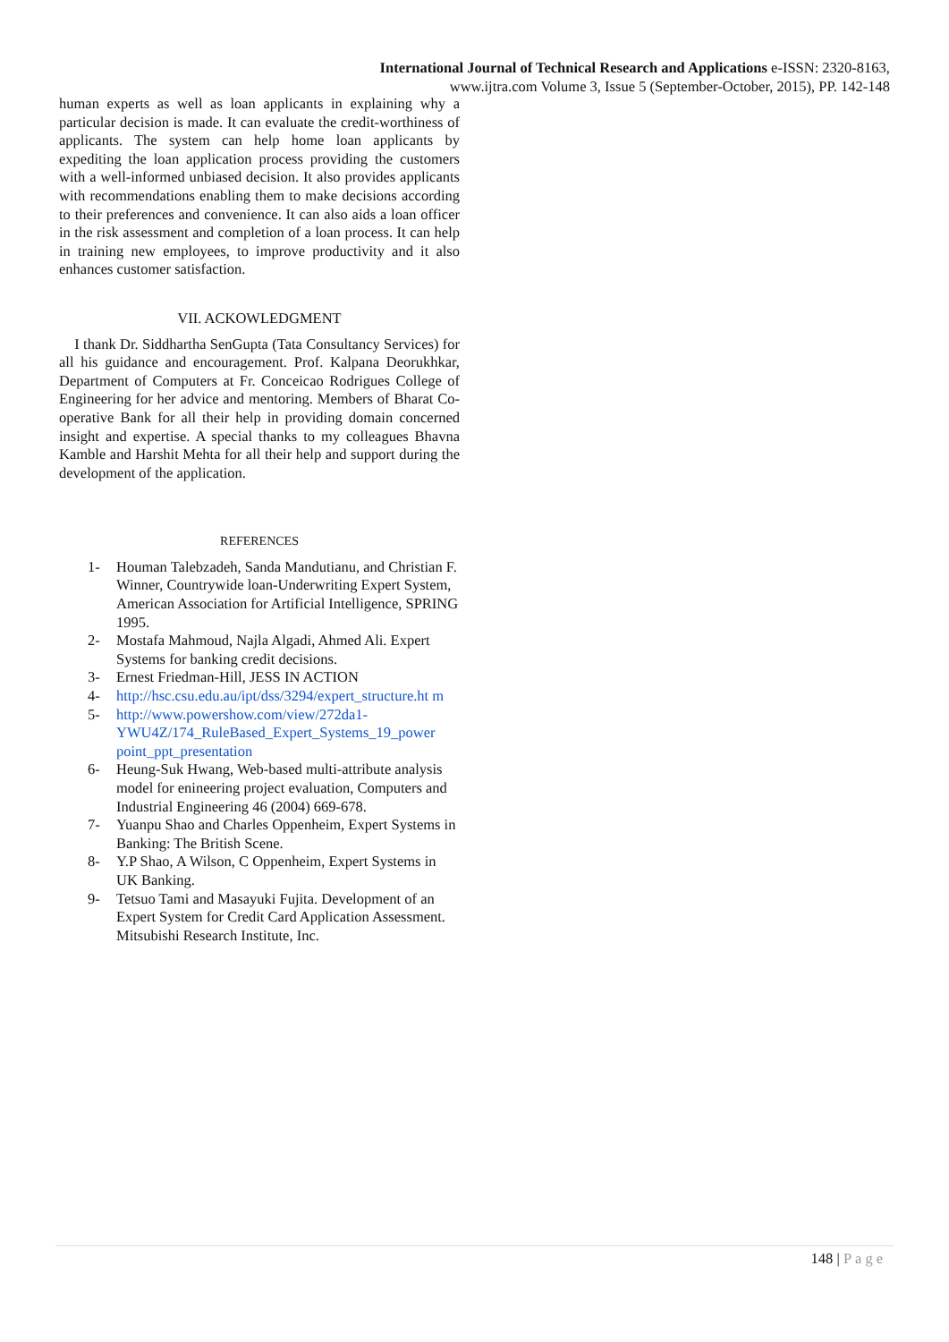International Journal of Technical Research and Applications e-ISSN: 2320-8163,
www.ijtra.com Volume 3, Issue 5 (September-October, 2015), PP. 142-148
human experts as well as loan applicants in explaining why a particular decision is made. It can evaluate the credit-worthiness of applicants. The system can help home loan applicants by expediting the loan application process providing the customers with a well-informed unbiased decision. It also provides applicants with recommendations enabling them to make decisions according to their preferences and convenience. It can also aids a loan officer in the risk assessment and completion of a loan process. It can help in training new employees, to improve productivity and it also enhances customer satisfaction.
VII. ACKOWLEDGMENT
I thank Dr. Siddhartha SenGupta (Tata Consultancy Services) for all his guidance and encouragement. Prof. Kalpana Deorukhkar, Department of Computers at Fr. Conceicao Rodrigues College of Engineering for her advice and mentoring. Members of Bharat Co-operative Bank for all their help in providing domain concerned insight and expertise. A special thanks to my colleagues Bhavna Kamble and Harshit Mehta for all their help and support during the development of the application.
REFERENCES
1- Houman Talebzadeh, Sanda Mandutianu, and Christian F. Winner, Countrywide loan-Underwriting Expert System, American Association for Artificial Intelligence, SPRING 1995.
2- Mostafa Mahmoud, Najla Algadi, Ahmed Ali. Expert Systems for banking credit decisions.
3- Ernest Friedman-Hill, JESS IN ACTION
4- http://hsc.csu.edu.au/ipt/dss/3294/expert_structure.ht m
5- http://www.powershow.com/view/272da1-YWU4Z/174_RuleBased_Expert_Systems_19_power point_ppt_presentation
6- Heung-Suk Hwang, Web-based multi-attribute analysis model for enineering project evaluation, Computers and Industrial Engineering 46 (2004) 669-678.
7- Yuanpu Shao and Charles Oppenheim, Expert Systems in Banking: The British Scene.
8- Y.P Shao, A Wilson, C Oppenheim, Expert Systems in UK Banking.
9- Tetsuo Tami and Masayuki Fujita. Development of an Expert System for Credit Card Application Assessment. Mitsubishi Research Institute, Inc.
148 | Page